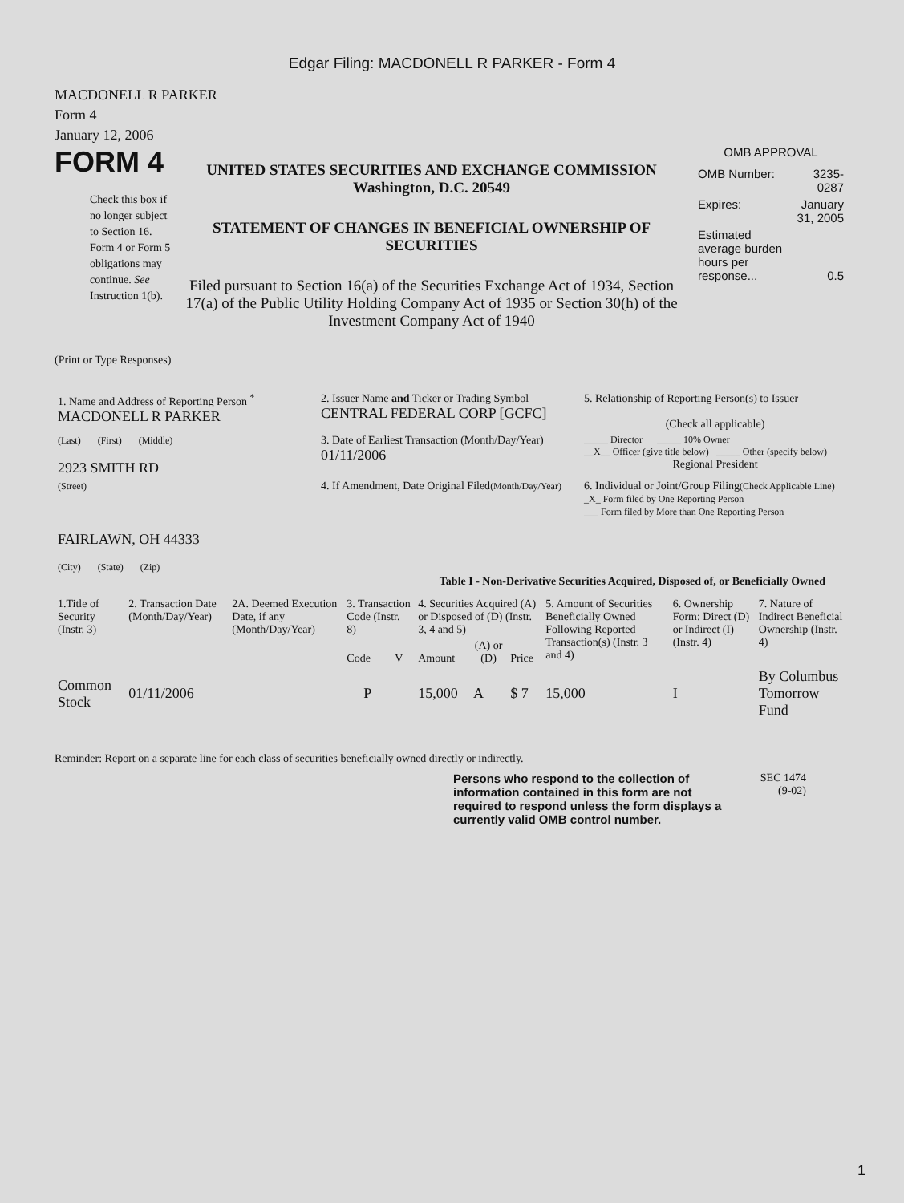Edgar Filing: MACDONELL R PARKER - Form 4
MACDONELL R PARKER
Form 4
January 12, 2006
FORM 4
Check this box if no longer subject to Section 16. Form 4 or Form 5 obligations may continue. See Instruction 1(b).
UNITED STATES SECURITIES AND EXCHANGE COMMISSION
Washington, D.C. 20549
STATEMENT OF CHANGES IN BENEFICIAL OWNERSHIP OF SECURITIES
Filed pursuant to Section 16(a) of the Securities Exchange Act of 1934, Section 17(a) of the Public Utility Holding Company Act of 1935 or Section 30(h) of the Investment Company Act of 1940
OMB APPROVAL
| OMB Number: | 3235-0287 |
| Expires: | January 31, 2005 |
| Estimated average burden hours per response... | 0.5 |
(Print or Type Responses)
| 1. Name and Address of Reporting Person <sup>*</sup> MACDONELL R PARKER | 2. Issuer Name and Ticker or Trading Symbol CENTRAL FEDERAL CORP [GCFC] | 5. Relationship of Reporting Person(s) to Issuer (Check all applicable) |
| (Last) (First) (Middle) 2923 SMITH RD | 3. Date of Earliest Transaction (Month/Day/Year) 01/11/2006 | _____ Director _____ 10% Owner __X__ Officer (give title below) _____ Other (specify below) Regional President |
| (Street) FAIRLAWN, OH 44333 (City) (State) (Zip) | 4. If Amendment, Date Original Filed (Month/Day/Year) | 6. Individual or Joint/Group Filing (Check Applicable Line) _X_ Form filed by One Reporting Person ___ Form filed by More than One Reporting Person |
Table I - Non-Derivative Securities Acquired, Disposed of, or Beneficially Owned
| 1.Title of Security (Instr. 3) | 2. Transaction Date (Month/Day/Year) | 2A. Deemed Execution Date, if any (Month/Day/Year) | 3. Transaction Code (Instr. 8) | | 4. Securities Acquired (A) or Disposed of (D) (Instr. 3, 4 and 5) | | | 5. Amount of Securities Beneficially Owned Following Reported Transaction(s) (Instr. 3 and 4) | 6. Ownership Form: Direct (D) or Indirect (I) (Instr. 4) | 7. Nature of Indirect Beneficial Ownership (Instr. 4) |
| --- | --- | --- | --- | --- | --- | --- | --- | --- | --- | --- |
| | | | Code | V | Amount | (A) or (D) | Price | | | |
| Common Stock | 01/11/2006 | | P | | 15,000 | A | $ 7 | 15,000 | I | By Columbus Tomorrow Fund |
Reminder: Report on a separate line for each class of securities beneficially owned directly or indirectly.
Persons who respond to the collection of information contained in this form are not required to respond unless the form displays a currently valid OMB control number.
SEC 1474
(9-02)
1